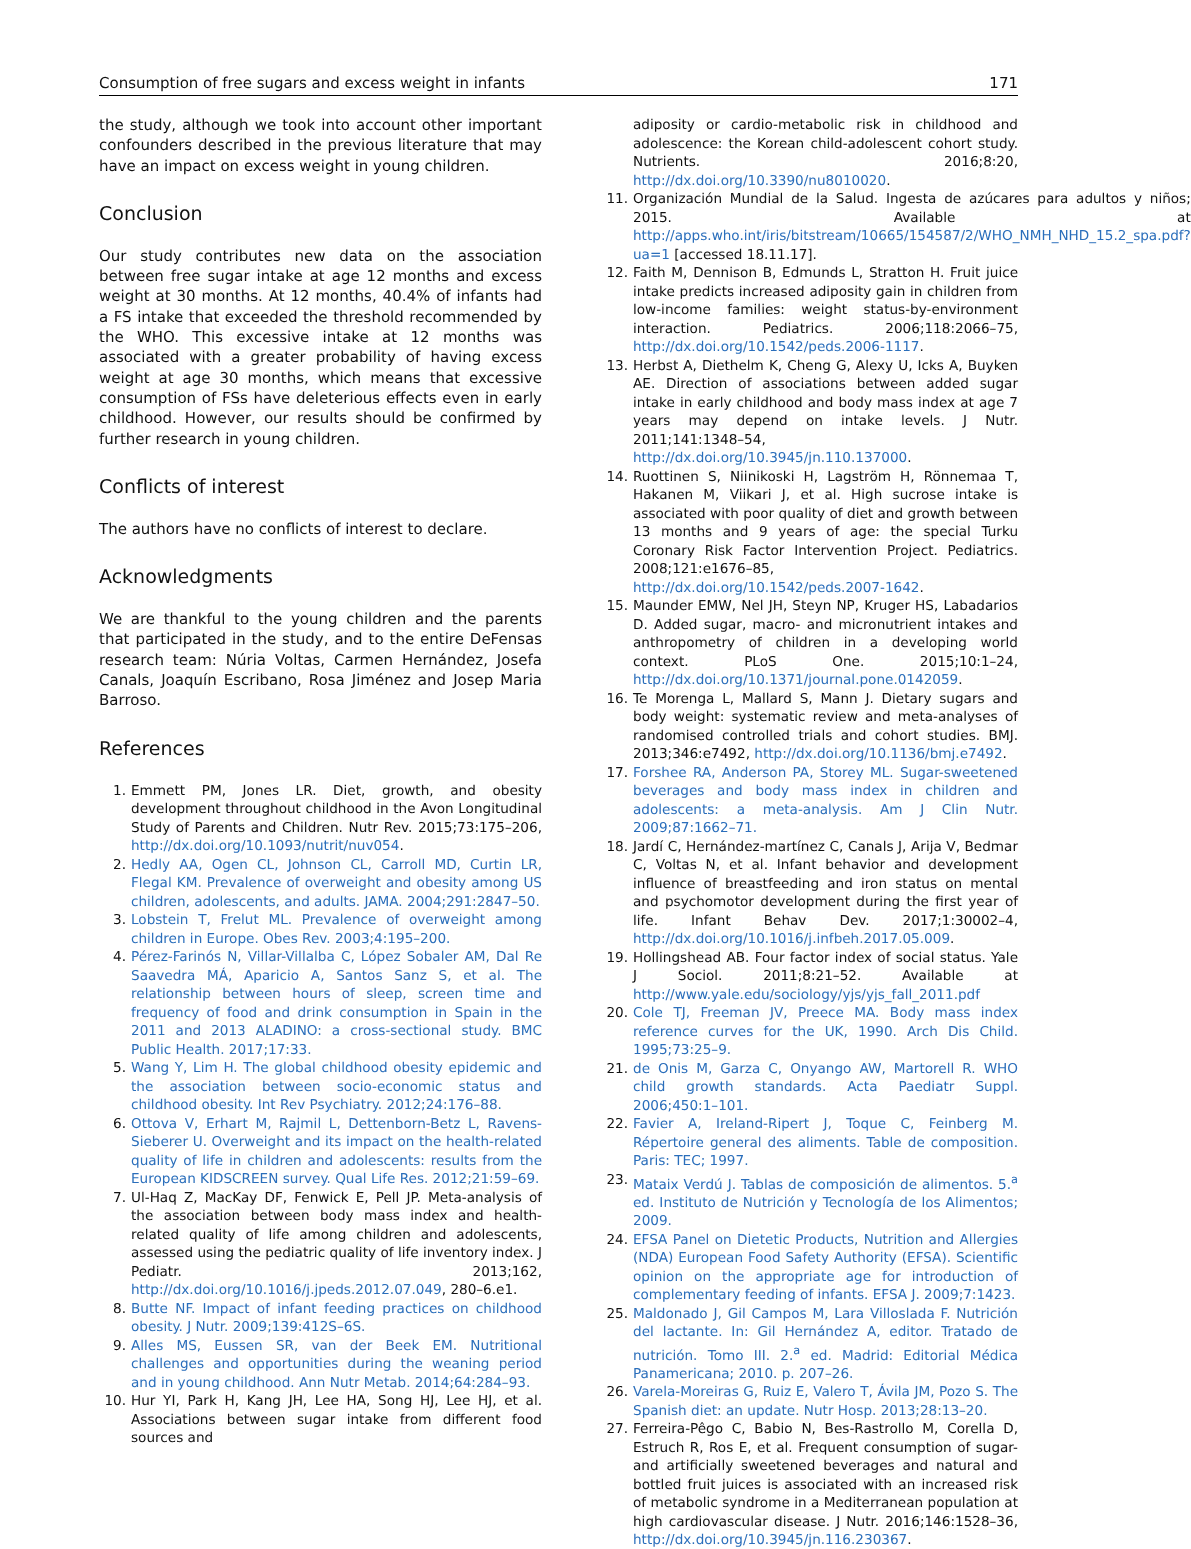Consumption of free sugars and excess weight in infants 171
the study, although we took into account other important confounders described in the previous literature that may have an impact on excess weight in young children.
Conclusion
Our study contributes new data on the association between free sugar intake at age 12 months and excess weight at 30 months. At 12 months, 40.4% of infants had a FS intake that exceeded the threshold recommended by the WHO. This excessive intake at 12 months was associated with a greater probability of having excess weight at age 30 months, which means that excessive consumption of FSs have deleterious effects even in early childhood. However, our results should be confirmed by further research in young children.
Conflicts of interest
The authors have no conflicts of interest to declare.
Acknowledgments
We are thankful to the young children and the parents that participated in the study, and to the entire DeFensas research team: Núria Voltas, Carmen Hernández, Josefa Canals, Joaquín Escribano, Rosa Jiménez and Josep Maria Barroso.
References
1. Emmett PM, Jones LR. Diet, growth, and obesity development throughout childhood in the Avon Longitudinal Study of Parents and Children. Nutr Rev. 2015;73:175–206, http://dx.doi.org/10.1093/nutrit/nuv054.
2. Hedly AA, Ogen CL, Johnson CL, Carroll MD, Curtin LR, Flegal KM. Prevalence of overweight and obesity among US children, adolescents, and adults. JAMA. 2004;291:2847–50.
3. Lobstein T, Frelut ML. Prevalence of overweight among children in Europe. Obes Rev. 2003;4:195–200.
4. Pérez-Farinós N, Villar-Villalba C, López Sobaler AM, Dal Re Saavedra MÁ, Aparicio A, Santos Sanz S, et al. The relationship between hours of sleep, screen time and frequency of food and drink consumption in Spain in the 2011 and 2013 ALADINO: a cross-sectional study. BMC Public Health. 2017;17:33.
5. Wang Y, Lim H. The global childhood obesity epidemic and the association between socio-economic status and childhood obesity. Int Rev Psychiatry. 2012;24:176–88.
6. Ottova V, Erhart M, Rajmil L, Dettenborn-Betz L, Ravens-Sieberer U. Overweight and its impact on the health-related quality of life in children and adolescents: results from the European KIDSCREEN survey. Qual Life Res. 2012;21:59–69.
7. Ul-Haq Z, MacKay DF, Fenwick E, Pell JP. Meta-analysis of the association between body mass index and health-related quality of life among children and adolescents, assessed using the pediatric quality of life inventory index. J Pediatr. 2013;162, http://dx.doi.org/10.1016/j.jpeds.2012.07.049, 280–6.e1.
8. Butte NF. Impact of infant feeding practices on childhood obesity. J Nutr. 2009;139:412S–6S.
9. Alles MS, Eussen SR, van der Beek EM. Nutritional challenges and opportunities during the weaning period and in young childhood. Ann Nutr Metab. 2014;64:284–93.
10. Hur YI, Park H, Kang JH, Lee HA, Song HJ, Lee HJ, et al. Associations between sugar intake from different food sources and
adiposity or cardio-metabolic risk in childhood and adolescence: the Korean child-adolescent cohort study. Nutrients. 2016;8:20, http://dx.doi.org/10.3390/nu8010020.
11. Organización Mundial de la Salud. Ingesta de azúcares para adultos y niños; 2015. Available at http://apps.who.int/iris/bitstream/10665/154587/2/WHO_NMH_NHD_15.2_spa.pdf?ua=1 [accessed 18.11.17].
12. Faith M, Dennison B, Edmunds L, Stratton H. Fruit juice intake predicts increased adiposity gain in children from low-income families: weight status-by-environment interaction. Pediatrics. 2006;118:2066–75, http://dx.doi.org/10.1542/peds.2006-1117.
13. Herbst A, Diethelm K, Cheng G, Alexy U, Icks A, Buyken AE. Direction of associations between added sugar intake in early childhood and body mass index at age 7 years may depend on intake levels. J Nutr. 2011;141:1348–54, http://dx.doi.org/10.3945/jn.110.137000.
14. Ruottinen S, Niinikoski H, Lagström H, Rönnemaa T, Hakanen M, Viikari J, et al. High sucrose intake is associated with poor quality of diet and growth between 13 months and 9 years of age: the special Turku Coronary Risk Factor Intervention Project. Pediatrics. 2008;121:e1676–85, http://dx.doi.org/10.1542/peds.2007-1642.
15. Maunder EMW, Nel JH, Steyn NP, Kruger HS, Labadarios D. Added sugar, macro- and micronutrient intakes and anthropometry of children in a developing world context. PLoS One. 2015;10:1–24, http://dx.doi.org/10.1371/journal.pone.0142059.
16. Te Morenga L, Mallard S, Mann J. Dietary sugars and body weight: systematic review and meta-analyses of randomised controlled trials and cohort studies. BMJ. 2013;346:e7492, http://dx.doi.org/10.1136/bmj.e7492.
17. Forshee RA, Anderson PA, Storey ML. Sugar-sweetened beverages and body mass index in children and adolescents: a meta-analysis. Am J Clin Nutr. 2009;87:1662–71.
18. Jardí C, Hernández-martínez C, Canals J, Arija V, Bedmar C, Voltas N, et al. Infant behavior and development influence of breastfeeding and iron status on mental and psychomotor development during the first year of life. Infant Behav Dev. 2017;1:30002–4, http://dx.doi.org/10.1016/j.infbeh.2017.05.009.
19. Hollingshead AB. Four factor index of social status. Yale J Sociol. 2011;8:21–52. Available at http://www.yale.edu/sociology/yjs/yjs_fall_2011.pdf
20. Cole TJ, Freeman JV, Preece MA. Body mass index reference curves for the UK, 1990. Arch Dis Child. 1995;73:25–9.
21. de Onis M, Garza C, Onyango AW, Martorell R. WHO child growth standards. Acta Paediatr Suppl. 2006;450:1–101.
22. Favier A, Ireland-Ripert J, Toque C, Feinberg M. Répertoire general des aliments. Table de composition. Paris: TEC; 1997.
23. Mataix Verdú J. Tablas de composición de alimentos. 5.<sup>a</sup> ed. Instituto de Nutrición y Tecnología de los Alimentos; 2009.
24. EFSA Panel on Dietetic Products, Nutrition and Allergies (NDA) European Food Safety Authority (EFSA). Scientific opinion on the appropriate age for introduction of complementary feeding of infants. EFSA J. 2009;7:1423.
25. Maldonado J, Gil Campos M, Lara Villoslada F. Nutrición del lactante. In: Gil Hernández A, editor. Tratado de nutrición. Tomo III. 2.<sup>a</sup> ed. Madrid: Editorial Médica Panamericana; 2010. p. 207–26.
26. Varela-Moreiras G, Ruiz E, Valero T, Ávila JM, Pozo S. The Spanish diet: an update. Nutr Hosp. 2013;28:13–20.
27. Ferreira-Pêgo C, Babio N, Bes-Rastrollo M, Corella D, Estruch R, Ros E, et al. Frequent consumption of sugar- and artificially sweetened beverages and natural and bottled fruit juices is associated with an increased risk of metabolic syndrome in a Mediterranean population at high cardiovascular disease. J Nutr. 2016;146:1528–36, http://dx.doi.org/10.3945/jn.116.230367.